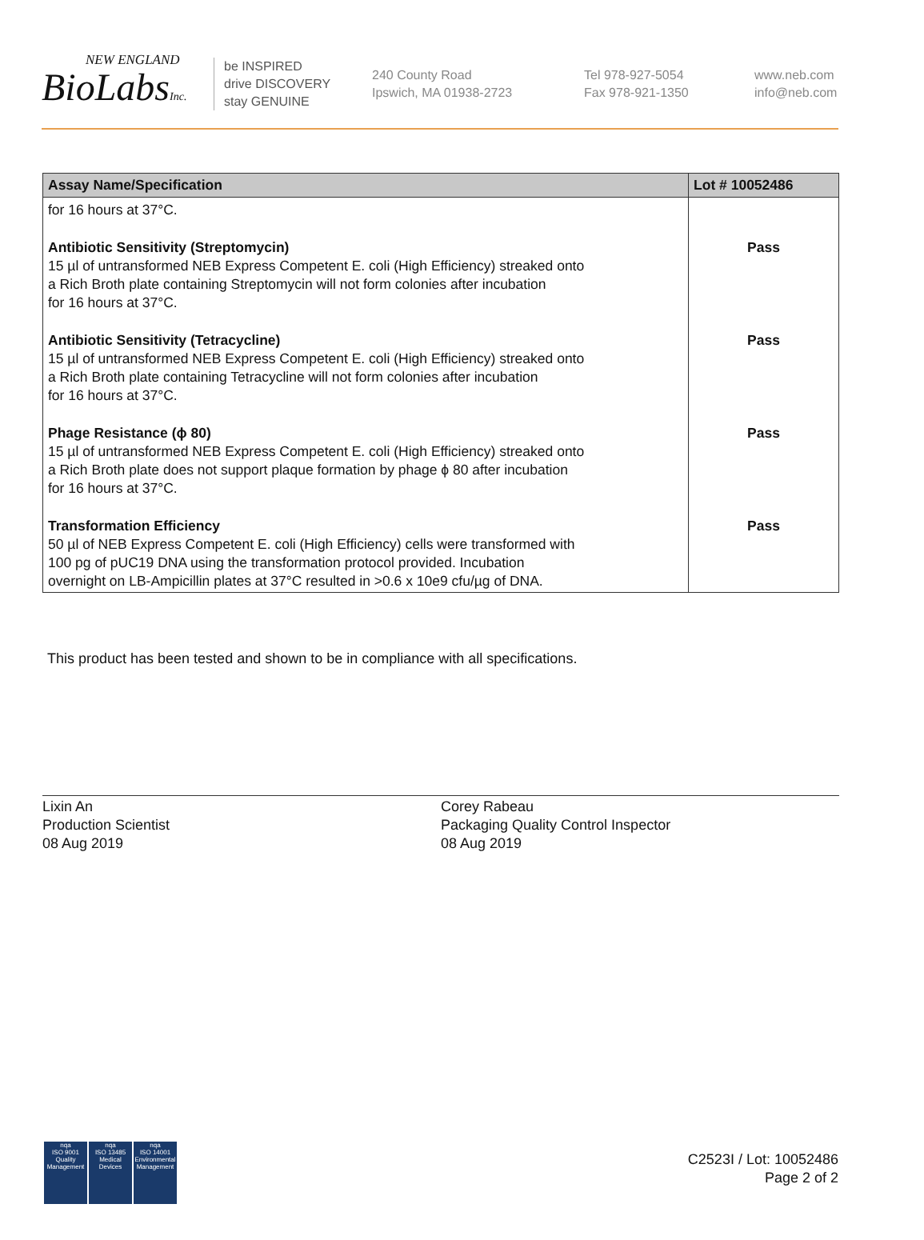NEW ENGLAND
BioLabsInc.
be INSPIRED
drive DISCOVERY
stay GENUINE
240 County Road
Ipswich, MA 01938-2723
Tel 978-927-5054
Fax 978-921-1350
www.neb.com
info@neb.com
| Assay Name/Specification | Lot # 10052486 |
| --- | --- |
| for 16 hours at 37°C. | |
| Antibiotic Sensitivity (Streptomycin) 15 µl of untransformed NEB Express Competent E. coli (High Efficiency) streaked onto a Rich Broth plate containing Streptomycin will not form colonies after incubation for 16 hours at 37°C. | Pass |
| Antibiotic Sensitivity (Tetracycline) 15 µl of untransformed NEB Express Competent E. coli (High Efficiency) streaked onto a Rich Broth plate containing Tetracycline will not form colonies after incubation for 16 hours at 37°C. | Pass |
| Phage Resistance (ϕ 80) 15 µl of untransformed NEB Express Competent E. coli (High Efficiency) streaked onto a Rich Broth plate does not support plaque formation by phage ϕ 80 after incubation for 16 hours at 37°C. | Pass |
| Transformation Efficiency 50 µl of NEB Express Competent E. coli (High Efficiency) cells were transformed with 100 pg of pUC19 DNA using the transformation protocol provided. Incubation overnight on LB-Ampicillin plates at 37°C resulted in >0.6 x 10e9 cfu/µg of DNA. | Pass |
This product has been tested and shown to be in compliance with all specifications.
Lixin An
Production Scientist
08 Aug 2019
Corey Rabeau
Packaging Quality Control Inspector
08 Aug 2019
nqa
ISO 9001
Quality Management
nqa
ISO 13485
Medical Devices
nqa
ISO 14001
Environmental Management
C2523I / Lot: 10052486
Page 2 of 2